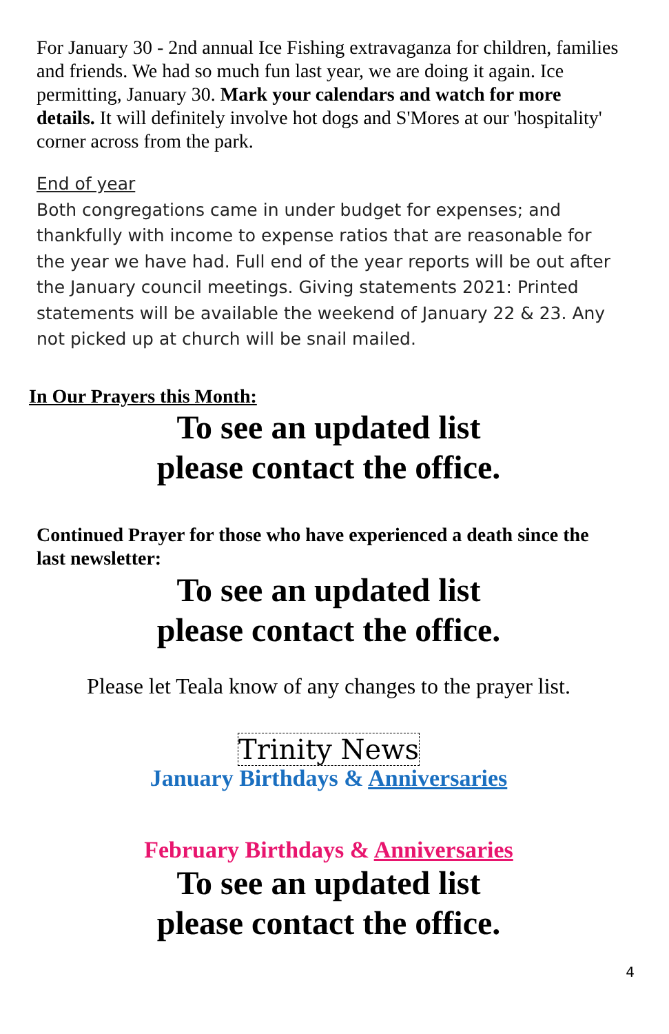For January 30 - 2nd annual Ice Fishing extravaganza for children, families and friends. We had so much fun last year, we are doing it again. Ice permitting, January 30. Mark your calendars and watch for more details. It will definitely involve hot dogs and S'Mores at our 'hospitality' corner across from the park.
End of year
Both congregations came in under budget for expenses; and thankfully with income to expense ratios that are reasonable for the year we have had. Full end of the year reports will be out after the January council meetings. Giving statements 2021: Printed statements will be available the weekend of January 22 & 23. Any not picked up at church will be snail mailed.
In Our Prayers this Month:
To see an updated list
please contact the office.
Continued Prayer for those who have experienced a death since the last newsletter:
To see an updated list
please contact the office.
Please let Teala know of any changes to the prayer list.
Trinity News
January Birthdays & Anniversaries
February Birthdays & Anniversaries
To see an updated list
please contact the office.
4